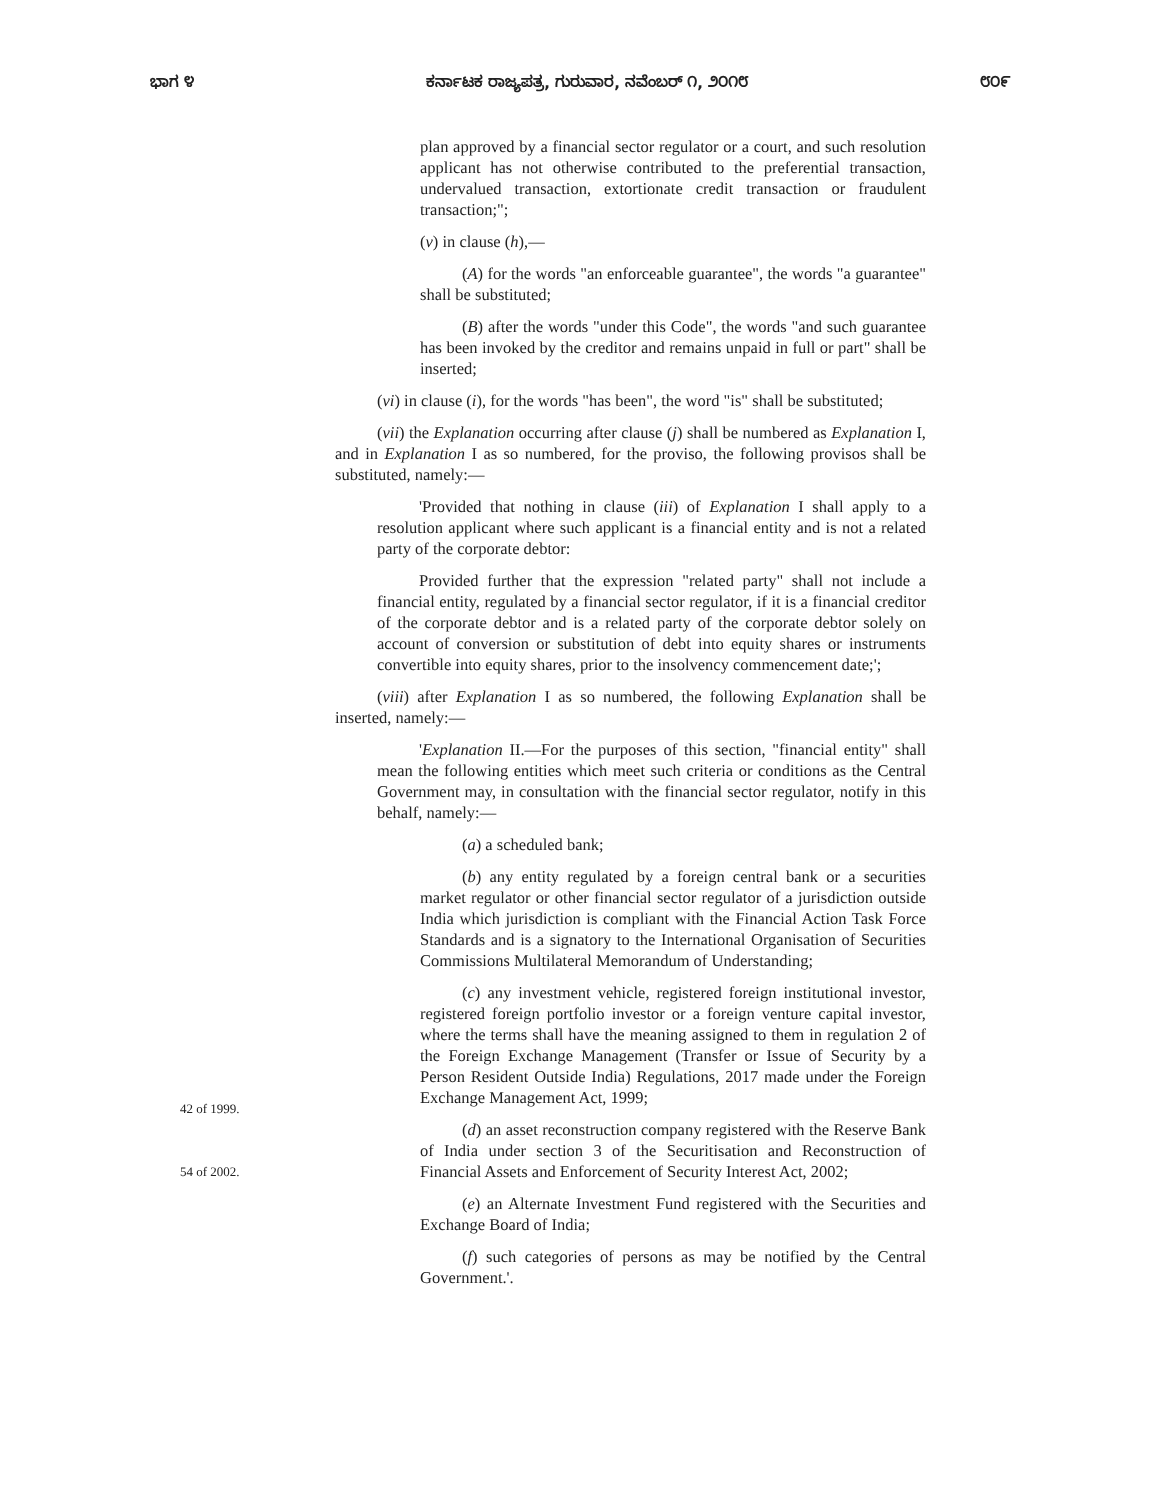ಭಾಗ ೪ ಕರ್ನಾಟಕ ರಾಜ್ಯಪತ್ರ, ಗುರುವಾರ, ನವೆಂಬರ್ ೧, ೨೦೧೮ ೮೦೯
plan approved by a financial sector regulator or a court, and such resolution applicant has not otherwise contributed to the preferential transaction, undervalued transaction, extortionate credit transaction or fraudulent transaction;";
(v) in clause (h),—
(A) for the words "an enforceable guarantee", the words "a guarantee" shall be substituted;
(B) after the words "under this Code", the words "and such guarantee has been invoked by the creditor and remains unpaid in full or part" shall be inserted;
(vi) in clause (i), for the words "has been", the word "is" shall be substituted;
(vii) the Explanation occurring after clause (j) shall be numbered as Explanation I, and in Explanation I as so numbered, for the proviso, the following provisos shall be substituted, namely:—
'Provided that nothing in clause (iii) of Explanation I shall apply to a resolution applicant where such applicant is a financial entity and is not a related party of the corporate debtor:
Provided further that the expression "related party" shall not include a financial entity, regulated by a financial sector regulator, if it is a financial creditor of the corporate debtor and is a related party of the corporate debtor solely on account of conversion or substitution of debt into equity shares or instruments convertible into equity shares, prior to the insolvency commencement date;';
(viii) after Explanation I as so numbered, the following Explanation shall be inserted, namely:—
'Explanation II.—For the purposes of this section, "financial entity" shall mean the following entities which meet such criteria or conditions as the Central Government may, in consultation with the financial sector regulator, notify in this behalf, namely:—
(a) a scheduled bank;
(b) any entity regulated by a foreign central bank or a securities market regulator or other financial sector regulator of a jurisdiction outside India which jurisdiction is compliant with the Financial Action Task Force Standards and is a signatory to the International Organisation of Securities Commissions Multilateral Memorandum of Understanding;
42 of 1999.
(c) any investment vehicle, registered foreign institutional investor, registered foreign portfolio investor or a foreign venture capital investor, where the terms shall have the meaning assigned to them in regulation 2 of the Foreign Exchange Management (Transfer or Issue of Security by a Person Resident Outside India) Regulations, 2017 made under the Foreign Exchange Management Act, 1999;
54 of 2002.
(d) an asset reconstruction company registered with the Reserve Bank of India under section 3 of the Securitisation and Reconstruction of Financial Assets and Enforcement of Security Interest Act, 2002;
(e) an Alternate Investment Fund registered with the Securities and Exchange Board of India;
(f) such categories of persons as may be notified by the Central Government.'.